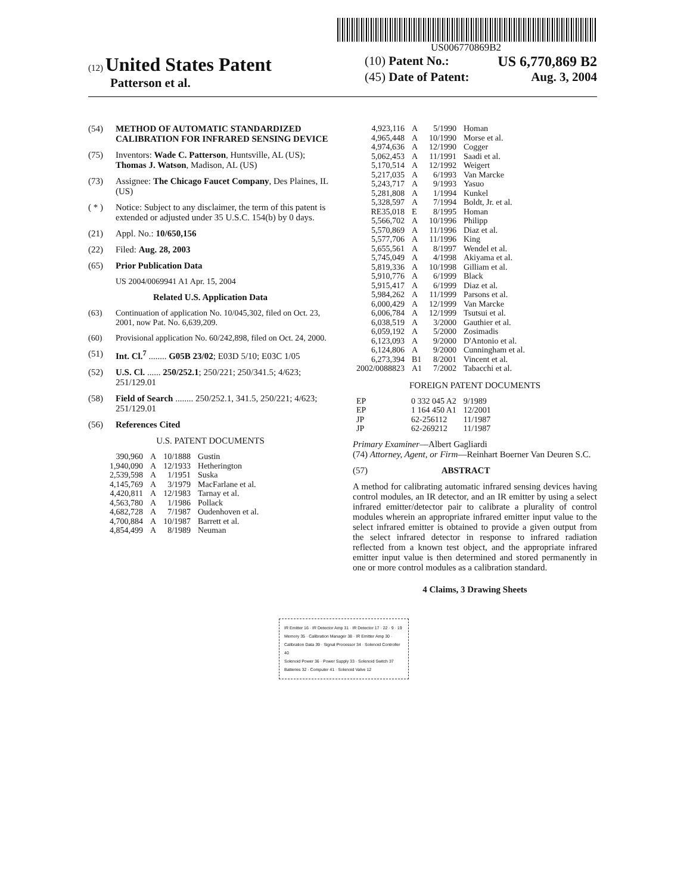US006770869B2
(12) United States Patent
Patterson et al.
(10) Patent No.: US 6,770,869 B2
(45) Date of Patent: Aug. 3, 2004
(54) METHOD OF AUTOMATIC STANDARDIZED CALIBRATION FOR INFRARED SENSING DEVICE
(75) Inventors: Wade C. Patterson, Huntsville, AL (US); Thomas J. Watson, Madison, AL (US)
(73) Assignee: The Chicago Faucet Company, Des Plaines, IL (US)
( * ) Notice: Subject to any disclaimer, the term of this patent is extended or adjusted under 35 U.S.C. 154(b) by 0 days.
(21) Appl. No.: 10/650,156
(22) Filed: Aug. 28, 2003
(65) Prior Publication Data
US 2004/0069941 A1 Apr. 15, 2004
Related U.S. Application Data
(63) Continuation of application No. 10/045,302, filed on Oct. 23, 2001, now Pat. No. 6,639,209.
(60) Provisional application No. 60/242,898, filed on Oct. 24, 2000.
(51) Int. Cl.<sup>7</sup> ........ G05B 23/02; E03D 5/10; E03C 1/05
(52) U.S. Cl. ...... 250/252.1; 250/221; 250/341.5; 4/623; 251/129.01
(58) Field of Search ........ 250/252.1, 341.5, 250/221; 4/623; 251/129.01
(56) References Cited
U.S. PATENT DOCUMENTS
| 390,960 | A | 10/1888 | Gustin |
| 1,940,090 | A | 12/1933 | Hetherington |
| 2,539,598 | A | 1/1951 | Suska |
| 4,145,769 | A | 3/1979 | MacFarlane et al. |
| 4,420,811 | A | 12/1983 | Tarnay et al. |
| 4,563,780 | A | 1/1986 | Pollack |
| 4,682,728 | A | 7/1987 | Oudenhoven et al. |
| 4,700,884 | A | 10/1987 | Barrett et al. |
| 4,854,499 | A | 8/1989 | Neuman |
| 4,923,116 | A | 5/1990 | Homan |
| 4,965,448 | A | 10/1990 | Morse et al. |
| 4,974,636 | A | 12/1990 | Cogger |
| 5,062,453 | A | 11/1991 | Saadi et al. |
| 5,170,514 | A | 12/1992 | Weigert |
| 5,217,035 | A | 6/1993 | Van Marcke |
| 5,243,717 | A | 9/1993 | Yasuo |
| 5,281,808 | A | 1/1994 | Kunkel |
| 5,328,597 | A | 7/1994 | Boldt, Jr. et al. |
| RE35,018 | E | 8/1995 | Homan |
| 5,566,702 | A | 10/1996 | Philipp |
| 5,570,869 | A | 11/1996 | Diaz et al. |
| 5,577,706 | A | 11/1996 | King |
| 5,655,561 | A | 8/1997 | Wendel et al. |
| 5,745,049 | A | 4/1998 | Akiyama et al. |
| 5,819,336 | A | 10/1998 | Gilliam et al. |
| 5,910,776 | A | 6/1999 | Black |
| 5,915,417 | A | 6/1999 | Diaz et al. |
| 5,984,262 | A | 11/1999 | Parsons et al. |
| 6,000,429 | A | 12/1999 | Van Marcke |
| 6,006,784 | A | 12/1999 | Tsutsui et al. |
| 6,038,519 | A | 3/2000 | Gauthier et al. |
| 6,059,192 | A | 5/2000 | Zosimadis |
| 6,123,093 | A | 9/2000 | D'Antonio et al. |
| 6,124,806 | A | 9/2000 | Cunningham et al. |
| 6,273,394 | B1 | 8/2001 | Vincent et al. |
| 2002/0088823 | A1 | 7/2002 | Tabacchi et al. |
FOREIGN PATENT DOCUMENTS
| EP | 0 332 045 A2 | 9/1989 |
| EP | 1 164 450 A1 | 12/2001 |
| JP | 62-256112 | 11/1987 |
| JP | 62-269212 | 11/1987 |
Primary Examiner—Albert Gagliardi
(74) Attorney, Agent, or Firm—Reinhart Boerner Van Deuren S.C.
(57) ABSTRACT
A method for calibrating automatic infrared sensing devices having control modules, an IR detector, and an IR emitter by using a select infrared emitter/detector pair to calibrate a plurality of control modules wherein an appropriate infrared emitter input value to the select infrared emitter is obtained to provide a given output from the select infrared detector in response to infrared radiation reflected from a known test object, and the appropriate infrared emitter input value is then determined and stored permanently in one or more control modules as a calibration standard.
4 Claims, 3 Drawing Sheets
IR Emitter 16 · IR Detector Amp 31 · IR Detector 17 · 22 · 9 · 19
Memory 35 · Calibration Manager 38 · IR Emitter Amp 30 · Calibration Data 39 · Signal Processor 34 · Solenoid Controller 40
Solenoid Power 36 · Power Supply 33 · Solenoid Switch 37
Batteries 32 · Computer 41 · Solenoid Valve 12